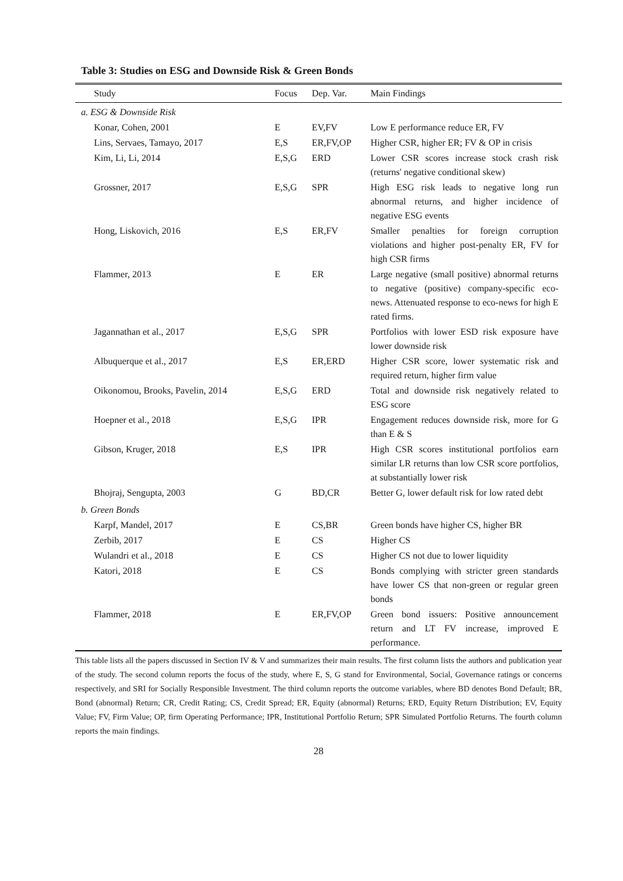Table 3: Studies on ESG and Downside Risk & Green Bonds
| Study | Focus | Dep. Var. | Main Findings |
| --- | --- | --- | --- |
| a. ESG & Downside Risk | | | |
| Konar, Cohen, 2001 | E | EV,FV | Low E performance reduce ER, FV |
| Lins, Servaes, Tamayo, 2017 | E,S | ER,FV,OP | Higher CSR, higher ER; FV & OP in crisis |
| Kim, Li, Li, 2014 | E,S,G | ERD | Lower CSR scores increase stock crash risk (returns' negative conditional skew) |
| Grossner, 2017 | E,S,G | SPR | High ESG risk leads to negative long run abnormal returns, and higher incidence of negative ESG events |
| Hong, Liskovich, 2016 | E,S | ER,FV | Smaller penalties for foreign corruption violations and higher post-penalty ER, FV for high CSR firms |
| Flammer, 2013 | E | ER | Large negative (small positive) abnormal returns to negative (positive) company-specific eco-news. Attenuated response to eco-news for high E rated firms. |
| Jagannathan et al., 2017 | E,S,G | SPR | Portfolios with lower ESD risk exposure have lower downside risk |
| Albuquerque et al., 2017 | E,S | ER,ERD | Higher CSR score, lower systematic risk and required return, higher firm value |
| Oikonomou, Brooks, Pavelin, 2014 | E,S,G | ERD | Total and downside risk negatively related to ESG score |
| Hoepner et al., 2018 | E,S,G | IPR | Engagement reduces downside risk, more for G than E & S |
| Gibson, Kruger, 2018 | E,S | IPR | High CSR scores institutional portfolios earn similar LR returns than low CSR score portfolios, at substantially lower risk |
| Bhojraj, Sengupta, 2003 | G | BD,CR | Better G, lower default risk for low rated debt |
| b. Green Bonds | | | |
| Karpf, Mandel, 2017 | E | CS,BR | Green bonds have higher CS, higher BR |
| Zerbib, 2017 | E | CS | Higher CS |
| Wulandri et al., 2018 | E | CS | Higher CS not due to lower liquidity |
| Katori, 2018 | E | CS | Bonds complying with stricter green standards have lower CS that non-green or regular green bonds |
| Flammer, 2018 | E | ER,FV,OP | Green bond issuers: Positive announcement return and LT FV increase, improved E performance. |
This table lists all the papers discussed in Section IV & V and summarizes their main results. The first column lists the authors and publication year of the study. The second column reports the focus of the study, where E, S, G stand for Environmental, Social, Governance ratings or concerns respectively, and SRI for Socially Responsible Investment. The third column reports the outcome variables, where BD denotes Bond Default; BR, Bond (abnormal) Return; CR, Credit Rating; CS, Credit Spread; ER, Equity (abnormal) Returns; ERD, Equity Return Distribution; EV, Equity Value; FV, Firm Value; OP, firm Operating Performance; IPR, Institutional Portfolio Return; SPR Simulated Portfolio Returns. The fourth column reports the main findings.
28